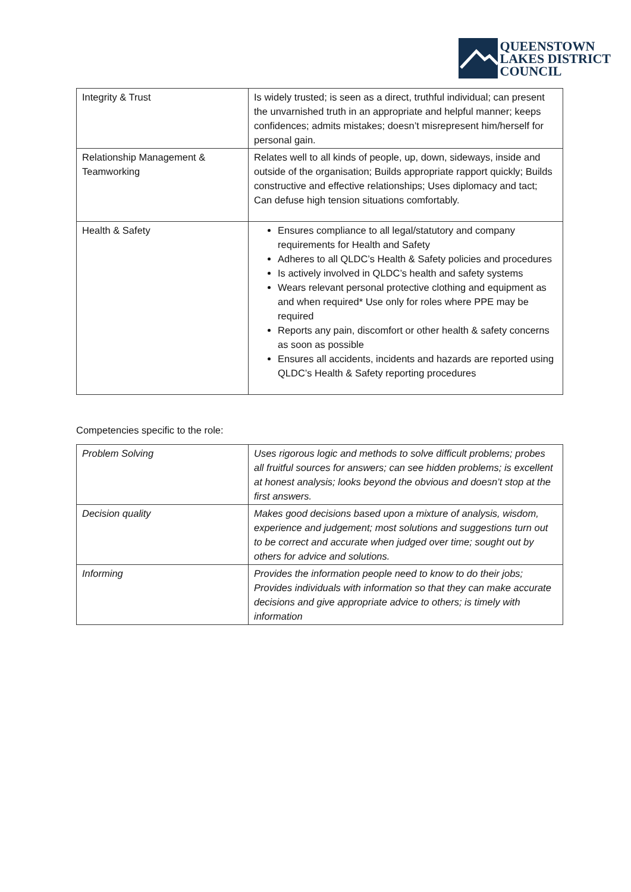QUEENSTOWN
LAKES DISTRICT
COUNCIL
| Integrity & Trust | Is widely trusted; is seen as a direct, truthful individual; can present the unvarnished truth in an appropriate and helpful manner; keeps confidences; admits mistakes; doesn’t misrepresent him/herself for personal gain. |
| Relationship Management & Teamworking | Relates well to all kinds of people, up, down, sideways, inside and outside of the organisation; Builds appropriate rapport quickly; Builds constructive and effective relationships; Uses diplomacy and tact; Can defuse high tension situations comfortably. |
| Health & Safety | Ensures compliance to all legal/statutory and company requirements for Health and Safety Adheres to all QLDC’s Health & Safety policies and procedures Is actively involved in QLDC’s health and safety systems Wears relevant personal protective clothing and equipment as and when required* Use only for roles where PPE may be required Reports any pain, discomfort or other health & safety concerns as soon as possible Ensures all accidents, incidents and hazards are reported using QLDC’s Health & Safety reporting procedures |
Competencies specific to the role:
| Problem Solving | Uses rigorous logic and methods to solve difficult problems; probes all fruitful sources for answers; can see hidden problems; is excellent at honest analysis; looks beyond the obvious and doesn’t stop at the first answers. |
| Decision quality | Makes good decisions based upon a mixture of analysis, wisdom, experience and judgement; most solutions and suggestions turn out to be correct and accurate when judged over time; sought out by others for advice and solutions. |
| Informing | Provides the information people need to know to do their jobs; Provides individuals with information so that they can make accurate decisions and give appropriate advice to others; is timely with information |